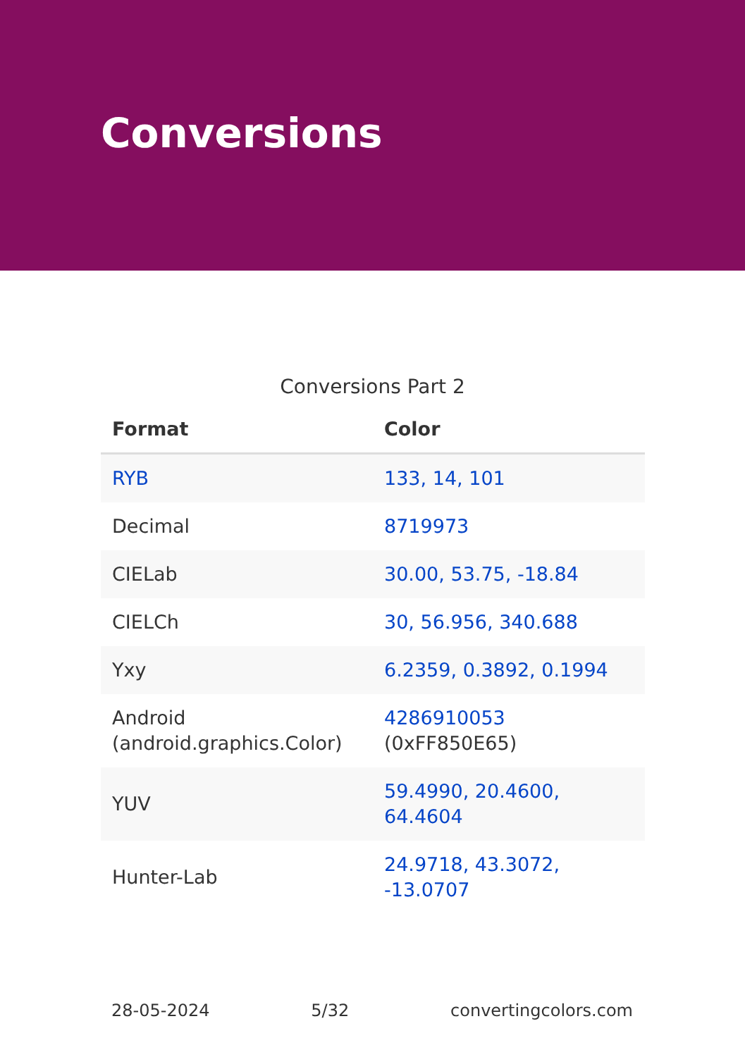Conversions
Conversions Part 2
| Format | Color |
| --- | --- |
| RYB | 133, 14, 101 |
| Decimal | 8719973 |
| CIELab | 30.00, 53.75, -18.84 |
| CIELCh | 30, 56.956, 340.688 |
| Yxy | 6.2359, 0.3892, 0.1994 |
| Android (android.graphics.Color) | 4286910053 (0xFF850E65) |
| YUV | 59.4990, 20.4600, 64.4604 |
| Hunter-Lab | 24.9718, 43.3072, -13.0707 |
28-05-2024 5/32 convertingcolors.com